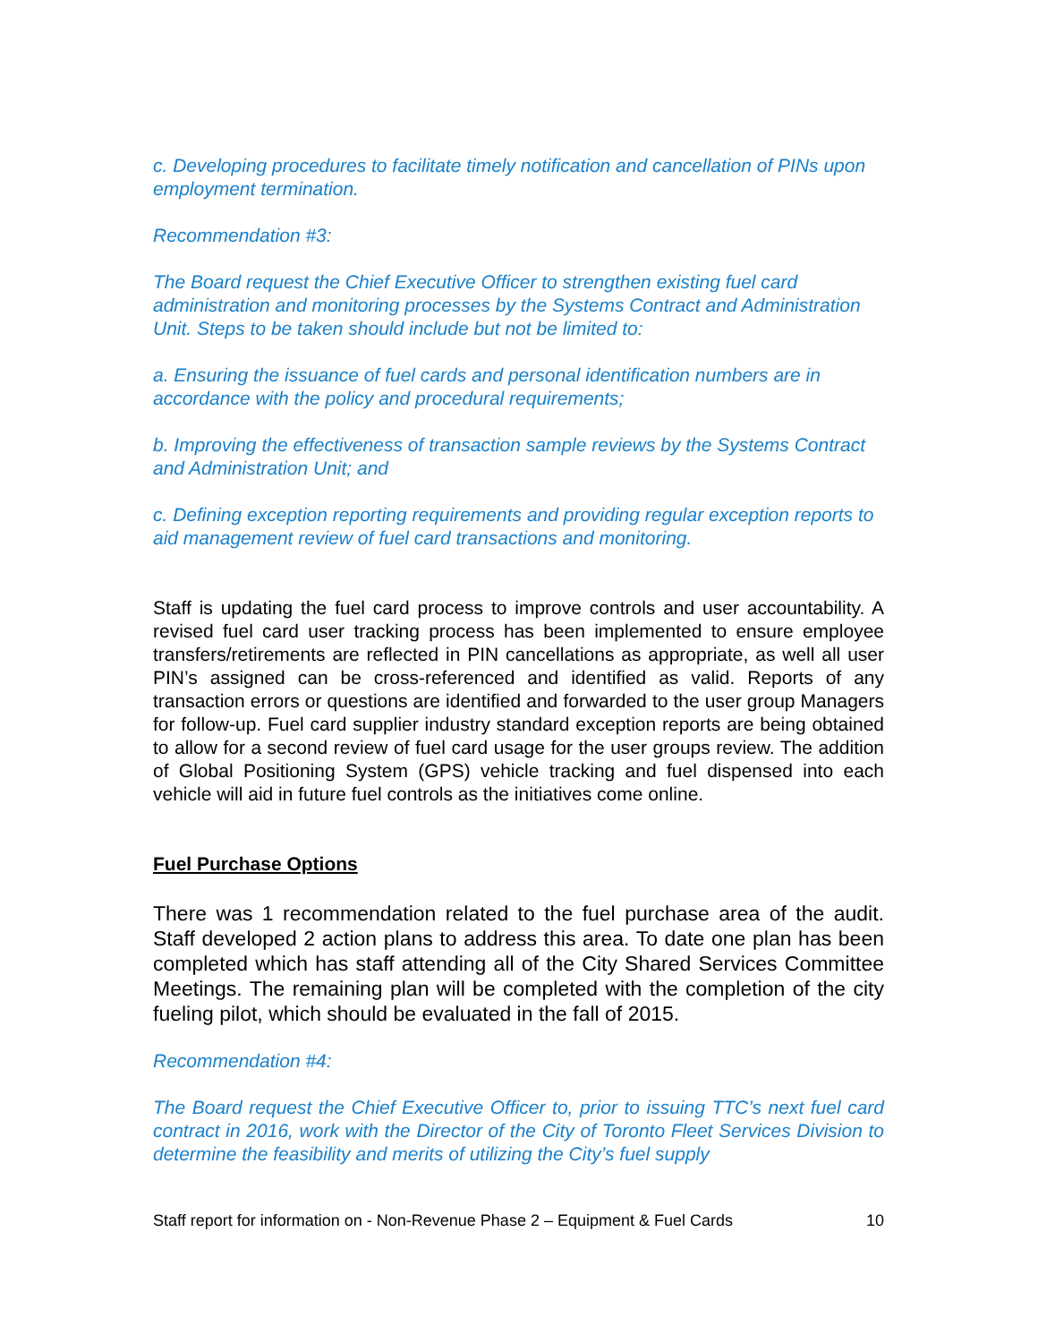c. Developing procedures to facilitate timely notification and cancellation of PINs upon employment termination.
Recommendation #3:
The Board request the Chief Executive Officer to strengthen existing fuel card administration and monitoring processes by the Systems Contract and Administration Unit. Steps to be taken should include but not be limited to:
a. Ensuring the issuance of fuel cards and personal identification numbers are in accordance with the policy and procedural requirements;
b. Improving the effectiveness of transaction sample reviews by the Systems Contract and Administration Unit; and
c. Defining exception reporting requirements and providing regular exception reports to aid management review of fuel card transactions and monitoring.
Staff is updating the fuel card process to improve controls and user accountability. A revised fuel card user tracking process has been implemented to ensure employee transfers/retirements are reflected in PIN cancellations as appropriate, as well all user PIN’s assigned can be cross-referenced and identified as valid. Reports of any transaction errors or questions are identified and forwarded to the user group Managers for follow-up. Fuel card supplier industry standard exception reports are being obtained to allow for a second review of fuel card usage for the user groups review. The addition of Global Positioning System (GPS) vehicle tracking and fuel dispensed into each vehicle will aid in future fuel controls as the initiatives come online.
Fuel Purchase Options
There was 1 recommendation related to the fuel purchase area of the audit. Staff developed 2 action plans to address this area. To date one plan has been completed which has staff attending all of the City Shared Services Committee Meetings. The remaining plan will be completed with the completion of the city fueling pilot, which should be evaluated in the fall of 2015.
Recommendation #4:
The Board request the Chief Executive Officer to, prior to issuing TTC’s next fuel card contract in 2016, work with the Director of the City of Toronto Fleet Services Division to determine the feasibility and merits of utilizing the City’s fuel supply
Staff report for information on - Non-Revenue Phase 2 – Equipment & Fuel Cards 10